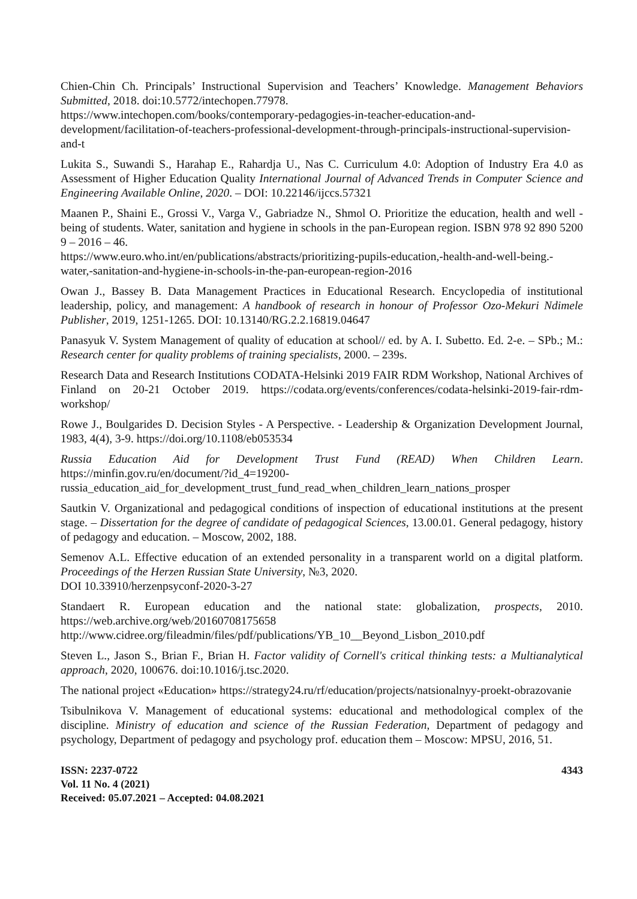Chien-Chin Ch. Principals’ Instructional Supervision and Teachers’ Knowledge. Management Behaviors Submitted, 2018. doi:10.5772/intechopen.77978.
https://www.intechopen.com/books/contemporary-pedagogies-in-teacher-education-and-development/facilitation-of-teachers-professional-development-through-principals-instructional-supervision-and-t
Lukita S., Suwandi S., Harahap E., Rahardja U., Nas C. Curriculum 4.0: Adoption of Industry Era 4.0 as Assessment of Higher Education Quality International Journal of Advanced Trends in Computer Science and Engineering Available Online, 2020. – DOI: 10.22146/ijccs.57321
Maanen P., Shaini E., Grossi V., Varga V., Gabriadze N., Shmol O. Prioritize the education, health and well - being of students. Water, sanitation and hygiene in schools in the pan-European region. ISBN 978 92 890 5200 9 – 2016 – 46.
https://www.euro.who.int/en/publications/abstracts/prioritizing-pupils-education,-health-and-well-being.-water,-sanitation-and-hygiene-in-schools-in-the-pan-european-region-2016
Owan J., Bassey B. Data Management Practices in Educational Research. Encyclopedia of institutional leadership, policy, and management: A handbook of research in honour of Professor Ozo-Mekuri Ndimele Publisher, 2019, 1251-1265. DOI: 10.13140/RG.2.2.16819.04647
Panasyuk V. System Management of quality of education at school// ed. by A. I. Subetto. Ed. 2-e. – SPb.; M.: Research center for quality problems of training specialists, 2000. – 239s.
Research Data and Research Institutions CODATA-Helsinki 2019 FAIR RDM Workshop, National Archives of Finland on 20-21 October 2019. https://codata.org/events/conferences/codata-helsinki-2019-fair-rdm-workshop/
Rowe J., Boulgarides D. Decision Styles - A Perspective. - Leadership & Organization Development Journal, 1983, 4(4), 3-9. https://doi.org/10.1108/eb053534
Russia Education Aid for Development Trust Fund (READ) When Children Learn. https://minfin.gov.ru/en/document/?id_4=19200-
russia_education_aid_for_development_trust_fund_read_when_children_learn_nations_prosper
Sautkin V. Organizational and pedagogical conditions of inspection of educational institutions at the present stage. – Dissertation for the degree of candidate of pedagogical Sciences, 13.00.01. General pedagogy, history of pedagogy and education. – Moscow, 2002, 188.
Semenov A.L. Effective education of an extended personality in a transparent world on a digital platform. Proceedings of the Herzen Russian State University, №3, 2020.
DOI 10.33910/herzenpsyconf-2020-3-27
Standaert R. European education and the national state: globalization, prospects, 2010. https://web.archive.org/web/20160708175658
http://www.cidree.org/fileadmin/files/pdf/publications/YB_10__Beyond_Lisbon_2010.pdf
Steven L., Jason S., Brian F., Brian H. Factor validity of Cornell's critical thinking tests: a Multianalytical approach, 2020, 100676. doi:10.1016/j.tsc.2020.
The national project «Education» https://strategy24.ru/rf/education/projects/natsionalnyy-proekt-obrazovanie
Tsibulnikova V. Management of educational systems: educational and methodological complex of the discipline. Ministry of education and science of the Russian Federation, Department of pedagogy and psychology, Department of pedagogy and psychology prof. education them – Moscow: MPSU, 2016, 51.
ISSN: 2237-0722
Vol. 11 No. 4 (2021)
Received: 05.07.2021 – Accepted: 04.08.2021
4343